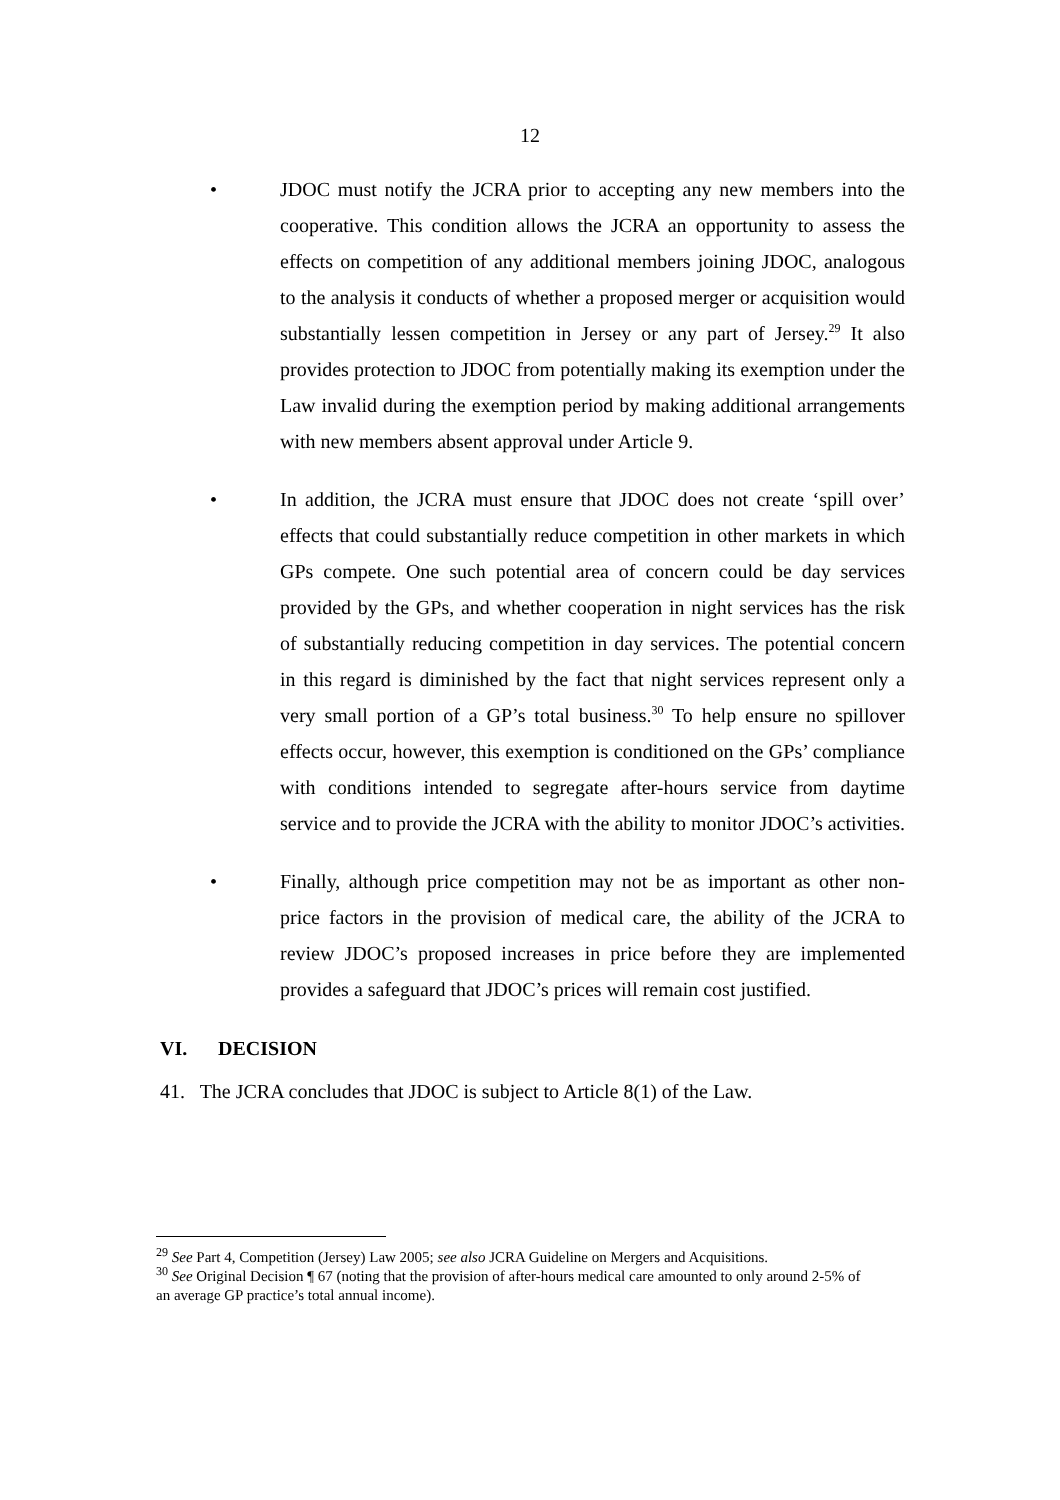12
• JDOC must notify the JCRA prior to accepting any new members into the cooperative. This condition allows the JCRA an opportunity to assess the effects on competition of any additional members joining JDOC, analogous to the analysis it conducts of whether a proposed merger or acquisition would substantially lessen competition in Jersey or any part of Jersey.<sup>29</sup> It also provides protection to JDOC from potentially making its exemption under the Law invalid during the exemption period by making additional arrangements with new members absent approval under Article 9.
• In addition, the JCRA must ensure that JDOC does not create ‘spill over’ effects that could substantially reduce competition in other markets in which GPs compete. One such potential area of concern could be day services provided by the GPs, and whether cooperation in night services has the risk of substantially reducing competition in day services. The potential concern in this regard is diminished by the fact that night services represent only a very small portion of a GP’s total business.<sup>30</sup> To help ensure no spillover effects occur, however, this exemption is conditioned on the GPs’ compliance with conditions intended to segregate after-hours service from daytime service and to provide the JCRA with the ability to monitor JDOC’s activities.
• Finally, although price competition may not be as important as other non-price factors in the provision of medical care, the ability of the JCRA to review JDOC’s proposed increases in price before they are implemented provides a safeguard that JDOC’s prices will remain cost justified.
VI. DECISION
41. The JCRA concludes that JDOC is subject to Article 8(1) of the Law.
<sup>29</sup> See Part 4, Competition (Jersey) Law 2005; see also JCRA Guideline on Mergers and Acquisitions.
<sup>30</sup> See Original Decision ¶ 67 (noting that the provision of after-hours medical care amounted to only around 2-5% of an average GP practice’s total annual income).